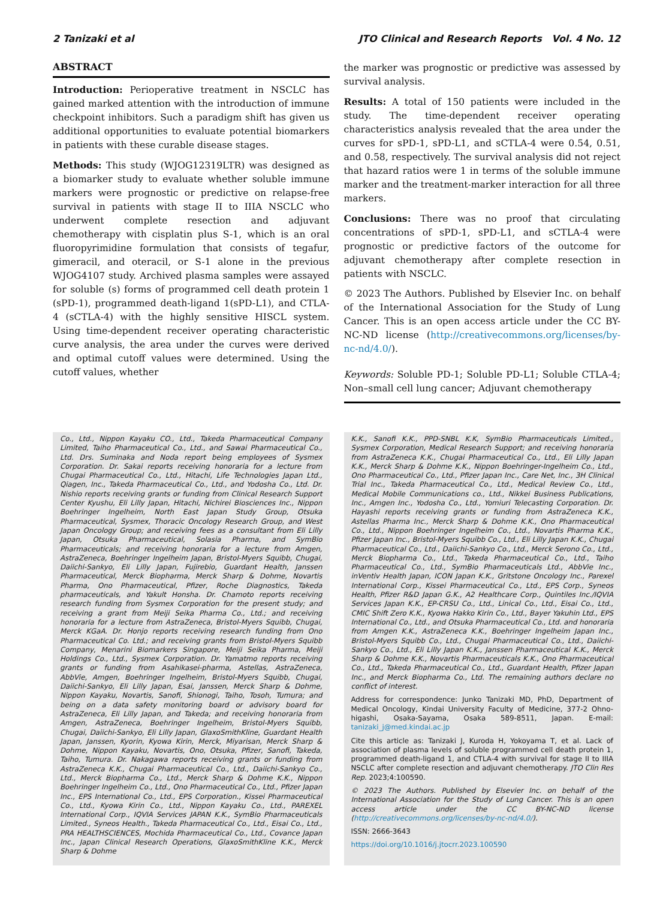2 Tanizaki et al JTO Clinical and Research Reports Vol. 4 No. 12
ABSTRACT
Introduction: Perioperative treatment in NSCLC has gained marked attention with the introduction of immune checkpoint inhibitors. Such a paradigm shift has given us additional opportunities to evaluate potential biomarkers in patients with these curable disease stages.
Methods: This study (WJOG12319LTR) was designed as a biomarker study to evaluate whether soluble immune markers were prognostic or predictive on relapse-free survival in patients with stage II to IIIA NSCLC who underwent complete resection and adjuvant chemotherapy with cisplatin plus S-1, which is an oral fluoropyrimidine formulation that consists of tegafur, gimeracil, and oteracil, or S-1 alone in the previous WJOG4107 study. Archived plasma samples were assayed for soluble (s) forms of programmed cell death protein 1 (sPD-1), programmed death-ligand 1(sPD-L1), and CTLA-4 (sCTLA-4) with the highly sensitive HISCL system. Using time-dependent receiver operating characteristic curve analysis, the area under the curves were derived and optimal cutoff values were determined. Using the cutoff values, whether
the marker was prognostic or predictive was assessed by survival analysis.
Results: A total of 150 patients were included in the study. The time-dependent receiver operating characteristics analysis revealed that the area under the curves for sPD-1, sPD-L1, and sCTLA-4 were 0.54, 0.51, and 0.58, respectively. The survival analysis did not reject that hazard ratios were 1 in terms of the soluble immune marker and the treatment-marker interaction for all three markers.
Conclusions: There was no proof that circulating concentrations of sPD-1, sPD-L1, and sCTLA-4 were prognostic or predictive factors of the outcome for adjuvant chemotherapy after complete resection in patients with NSCLC.
© 2023 The Authors. Published by Elsevier Inc. on behalf of the International Association for the Study of Lung Cancer. This is an open access article under the CC BY-NC-ND license (http://creativecommons.org/licenses/by-nc-nd/4.0/).
Keywords: Soluble PD-1; Soluble PD-L1; Soluble CTLA-4; Non–small cell lung cancer; Adjuvant chemotherapy
Co., Ltd., Nippon Kayaku CO., Ltd., Takeda Pharmaceutical Company Limited, Taiho Pharmaceutical Co., Ltd., and Sawai Pharmaceutical Co., Ltd. Drs. Suminaka and Noda report being employees of Sysmex Corporation. Dr. Sakai reports receiving honoraria for a lecture from Chugai Pharmaceutical Co., Ltd., Hitachi, Life Technologies Japan Ltd., Qiagen, Inc., Takeda Pharmaceutical Co., Ltd., and Yodosha Co., Ltd. Dr. Nishio reports receiving grants or funding from Clinical Research Support Center Kyushu, Eli Lilly Japan, Hitachi, Nichirei Biosciences Inc., Nippon Boehringer Ingelheim, North East Japan Study Group, Otsuka Pharmaceutical, Sysmex, Thoracic Oncology Research Group, and West Japan Oncology Group; and receiving fees as a consultant from Eli Lilly Japan, Otsuka Pharmaceutical, Solasia Pharma, and SymBio Pharmaceuticals; and receiving honoraria for a lecture from Amgen, AstraZeneca, Boehringer Ingelheim Japan, Bristol-Myers Squibb, Chugai, Daiichi-Sankyo, Eli Lilly Japan, Fujirebio, Guardant Health, Janssen Pharmaceutical, Merck Biopharma, Merck Sharp & Dohme, Novartis Pharma, Ono Pharmaceutical, Pfizer, Roche Diagnostics, Takeda pharmaceuticals, and Yakult Honsha. Dr. Chamoto reports receiving research funding from Sysmex Corporation for the present study; and receiving a grant from Meiji Seika Pharma Co., Ltd.; and receiving honoraria for a lecture from AstraZeneca, Bristol-Myers Squibb, Chugai, Merck KGaA. Dr. Honjo reports receiving research funding from Ono Pharmaceutical Co. Ltd.; and receiving grants from Bristol-Myers Squibb Company, Menarini Biomarkers Singapore, Meiji Seika Pharma, Meiji Holdings Co., Ltd., Sysmex Corporation. Dr. Yamatmo reports receiving grants or funding from Asahikasei-pharma, Astellas, AstraZeneca, AbbVie, Amgen, Boehringer Ingelheim, Bristol-Myers Squibb, Chugai, Daiichi-Sankyo, Eli Lilly Japan, Esai, Janssen, Merck Sharp & Dohme, Nippon Kayaku, Novartis, Sanofi, Shionogi, Taiho, Tosoh, Tumura; and being on a data safety monitoring board or advisory board for AstraZeneca, Eli Lilly Japan, and Takeda; and receiving honoraria from Amgen, AstraZeneca, Boehringer Ingelheim, Bristol-Myers Squibb, Chugai, Daiichi-Sankyo, Eli Lilly Japan, GlaxoSmithKline, Guardant Health Japan, Janssen, Kyorin, Kyowa Kirin, Merck, Miyarisan, Merck Sharp & Dohme, Nippon Kayaku, Novartis, Ono, Otsuka, Pfizer, Sanofi, Takeda, Taiho, Tumura. Dr. Nakagawa reports receiving grants or funding from AstraZeneca K.K., Chugai Pharmaceutical Co., Ltd., Daiichi-Sankyo Co., Ltd., Merck Biopharma Co., Ltd., Merck Sharp & Dohme K.K., Nippon Boehringer Ingelheim Co., Ltd., Ono Pharmaceutical Co., Ltd., Pfizer Japan Inc., EPS International Co., Ltd., EPS Corporation., Kissei Pharmaceutical Co., Ltd., Kyowa Kirin Co., Ltd., Nippon Kayaku Co., Ltd., PAREXEL International Corp., IQVIA Services JAPAN K.K., SymBio Pharmaceuticals Limited., Syneos Health., Takeda Pharmaceutical Co., Ltd., Eisai Co., Ltd., PRA HEALTHSCIENCES, Mochida Pharmaceutical Co., Ltd., Covance Japan Inc., Japan Clinical Research Operations, GlaxoSmithKline K.K., Merck Sharp & Dohme
K.K., Sanofi K.K., PPD-SNBL K.K, SymBio Pharmaceuticals Limited., Sysmex Corporation, Medical Research Support; and receiving honoraria from AstraZeneca K.K., Chugai Pharmaceutical Co., Ltd., Eli Lilly Japan K.K., Merck Sharp & Dohme K.K., Nippon Boehringer-Ingelheim Co., Ltd., Ono Pharmaceutical Co., Ltd., Pfizer Japan Inc., Care Net, Inc., 3H Clinical Trial Inc., Takeda Pharmaceutical Co., Ltd., Medical Review Co., Ltd., Medical Mobile Communications co., Ltd., Nikkei Business Publications, Inc., Amgen Inc., Yodosha Co., Ltd., Yomiuri Telecasting Corporation. Dr. Hayashi reports receiving grants or funding from AstraZeneca K.K., Astellas Pharma Inc., Merck Sharp & Dohme K.K., Ono Pharmaceutical Co., Ltd., Nippon Boehringer Ingelheim Co., Ltd., Novartis Pharma K.K., Pfizer Japan Inc., Bristol-Myers Squibb Co., Ltd., Eli Lilly Japan K.K., Chugai Pharmaceutical Co., Ltd., Daiichi-Sankyo Co., Ltd., Merck Serono Co., Ltd., Merck Biopharma Co., Ltd., Takeda Pharmaceutical Co., Ltd., Taiho Pharmaceutical Co., Ltd., SymBio Pharmaceuticals Ltd., AbbVie Inc., inVentiv Health Japan, ICON Japan K.K., Gritstone Oncology Inc., Parexel International Corp., Kissei Pharmaceutical Co., Ltd., EPS Corp., Syneos Health, Pfizer R&D Japan G.K., A2 Healthcare Corp., Quintiles Inc./IQVIA Services Japan K.K., EP-CRSU Co., Ltd., Linical Co., Ltd., Eisai Co., Ltd., CMIC Shift Zero K.K., Kyowa Hakko Kirin Co., Ltd., Bayer Yakuhin Ltd., EPS International Co., Ltd., and Otsuka Pharmaceutical Co., Ltd. and honoraria from Amgen K.K., AstraZeneca K.K., Boehringer Ingelheim Japan Inc., Bristol-Myers Squibb Co., Ltd., Chugai Pharmaceutical Co., Ltd., Daiichi-Sankyo Co., Ltd., Eli Lilly Japan K.K., Janssen Pharmaceutical K.K., Merck Sharp & Dohme K.K., Novartis Pharmaceuticals K.K., Ono Pharmaceutical Co., Ltd., Takeda Pharmaceutical Co., Ltd., Guardant Health, Pfizer Japan Inc., and Merck Biopharma Co., Ltd. The remaining authors declare no conflict of interest.
Address for correspondence: Junko Tanizaki MD, PhD, Department of Medical Oncology, Kindai University Faculty of Medicine, 377-2 Ohno-higashi, Osaka-Sayama, Osaka 589-8511, Japan. E-mail: tanizaki_j@med.kindai.ac.jp
Cite this article as: Tanizaki J, Kuroda H, Yokoyama T, et al. Lack of association of plasma levels of soluble programmed cell death protein 1, programmed death-ligand 1, and CTLA-4 with survival for stage II to IIIA NSCLC after complete resection and adjuvant chemotherapy. JTO Clin Res Rep. 2023;4:100590.
© 2023 The Authors. Published by Elsevier Inc. on behalf of the International Association for the Study of Lung Cancer. This is an open access article under the CC BY-NC-ND license (http://creativecommons.org/licenses/by-nc-nd/4.0/).
ISSN: 2666-3643
https://doi.org/10.1016/j.jtocrr.2023.100590